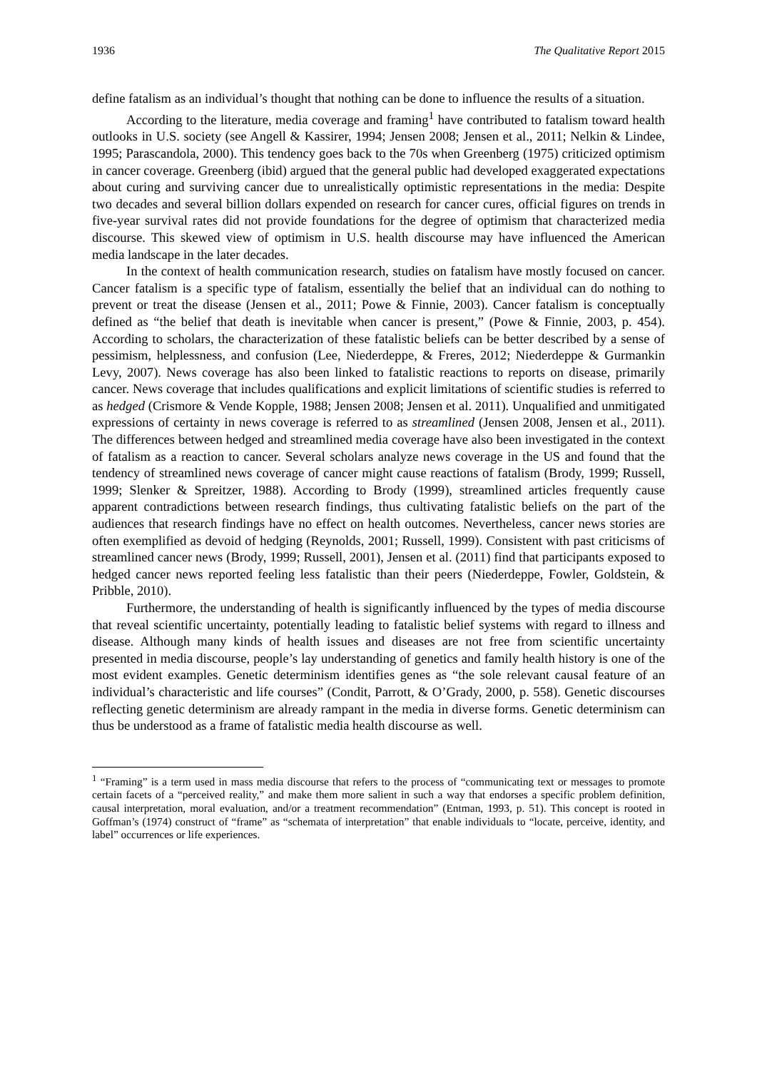1936 The Qualitative Report 2015
define fatalism as an individual’s thought that nothing can be done to influence the results of a situation.
According to the literature, media coverage and framing<sup>1</sup> have contributed to fatalism toward health outlooks in U.S. society (see Angell & Kassirer, 1994; Jensen 2008; Jensen et al., 2011; Nelkin & Lindee, 1995; Parascandola, 2000). This tendency goes back to the 70s when Greenberg (1975) criticized optimism in cancer coverage. Greenberg (ibid) argued that the general public had developed exaggerated expectations about curing and surviving cancer due to unrealistically optimistic representations in the media: Despite two decades and several billion dollars expended on research for cancer cures, official figures on trends in five-year survival rates did not provide foundations for the degree of optimism that characterized media discourse. This skewed view of optimism in U.S. health discourse may have influenced the American media landscape in the later decades.
In the context of health communication research, studies on fatalism have mostly focused on cancer. Cancer fatalism is a specific type of fatalism, essentially the belief that an individual can do nothing to prevent or treat the disease (Jensen et al., 2011; Powe & Finnie, 2003). Cancer fatalism is conceptually defined as “the belief that death is inevitable when cancer is present,” (Powe & Finnie, 2003, p. 454). According to scholars, the characterization of these fatalistic beliefs can be better described by a sense of pessimism, helplessness, and confusion (Lee, Niederdeppe, & Freres, 2012; Niederdeppe & Gurmankin Levy, 2007). News coverage has also been linked to fatalistic reactions to reports on disease, primarily cancer. News coverage that includes qualifications and explicit limitations of scientific studies is referred to as hedged (Crismore & Vende Kopple, 1988; Jensen 2008; Jensen et al. 2011). Unqualified and unmitigated expressions of certainty in news coverage is referred to as streamlined (Jensen 2008, Jensen et al., 2011). The differences between hedged and streamlined media coverage have also been investigated in the context of fatalism as a reaction to cancer. Several scholars analyze news coverage in the US and found that the tendency of streamlined news coverage of cancer might cause reactions of fatalism (Brody, 1999; Russell, 1999; Slenker & Spreitzer, 1988). According to Brody (1999), streamlined articles frequently cause apparent contradictions between research findings, thus cultivating fatalistic beliefs on the part of the audiences that research findings have no effect on health outcomes. Nevertheless, cancer news stories are often exemplified as devoid of hedging (Reynolds, 2001; Russell, 1999). Consistent with past criticisms of streamlined cancer news (Brody, 1999; Russell, 2001), Jensen et al. (2011) find that participants exposed to hedged cancer news reported feeling less fatalistic than their peers (Niederdeppe, Fowler, Goldstein, & Pribble, 2010).
Furthermore, the understanding of health is significantly influenced by the types of media discourse that reveal scientific uncertainty, potentially leading to fatalistic belief systems with regard to illness and disease. Although many kinds of health issues and diseases are not free from scientific uncertainty presented in media discourse, people’s lay understanding of genetics and family health history is one of the most evident examples. Genetic determinism identifies genes as “the sole relevant causal feature of an individual’s characteristic and life courses” (Condit, Parrott, & O’Grady, 2000, p. 558). Genetic discourses reflecting genetic determinism are already rampant in the media in diverse forms. Genetic determinism can thus be understood as a frame of fatalistic media health discourse as well.
<sup>1</sup> “Framing” is a term used in mass media discourse that refers to the process of “communicating text or messages to promote certain facets of a “perceived reality,” and make them more salient in such a way that endorses a specific problem definition, causal interpretation, moral evaluation, and/or a treatment recommendation” (Entman, 1993, p. 51). This concept is rooted in Goffman’s (1974) construct of “frame” as “schemata of interpretation” that enable individuals to “locate, perceive, identity, and label” occurrences or life experiences.